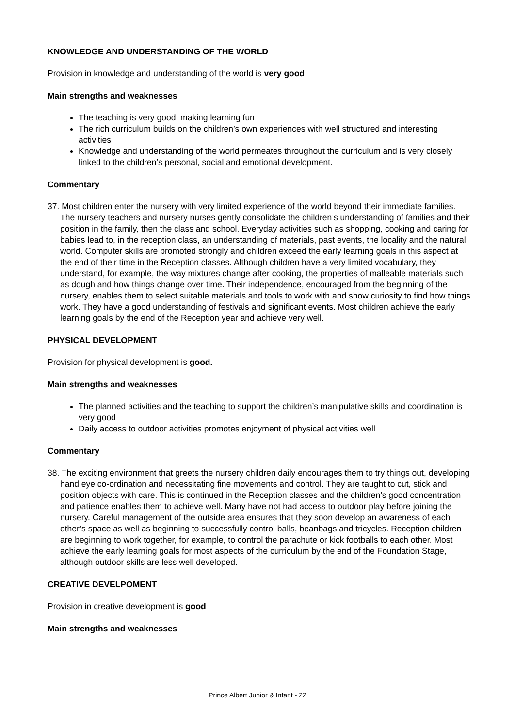KNOWLEDGE AND UNDERSTANDING OF THE WORLD
Provision in knowledge and understanding of the world is very good
Main strengths and weaknesses
The teaching is very good, making learning fun
The rich curriculum builds on the children’s own experiences with well structured and interesting activities
Knowledge and understanding of the world permeates throughout the curriculum and is very closely linked to the children’s personal, social and emotional development.
Commentary
37. Most children enter the nursery with very limited experience of the world beyond their immediate families. The nursery teachers and nursery nurses gently consolidate the children’s understanding of families and their position in the family, then the class and school. Everyday activities such as shopping, cooking and caring for babies lead to, in the reception class, an understanding of materials, past events, the locality and the natural world. Computer skills are promoted strongly and children exceed the early learning goals in this aspect at the end of their time in the Reception classes. Although children have a very limited vocabulary, they understand, for example, the way mixtures change after cooking, the properties of malleable materials such as dough and how things change over time. Their independence, encouraged from the beginning of the nursery, enables them to select suitable materials and tools to work with and show curiosity to find how things work. They have a good understanding of festivals and significant events. Most children achieve the early learning goals by the end of the Reception year and achieve very well.
PHYSICAL DEVELOPMENT
Provision for physical development is good.
Main strengths and weaknesses
The planned activities and the teaching to support the children’s manipulative skills and coordination is very good
Daily access to outdoor activities promotes enjoyment of physical activities well
Commentary
38. The exciting environment that greets the nursery children daily encourages them to try things out, developing hand eye co-ordination and necessitating fine movements and control. They are taught to cut, stick and position objects with care. This is continued in the Reception classes and the children’s good concentration and patience enables them to achieve well. Many have not had access to outdoor play before joining the nursery. Careful management of the outside area ensures that they soon develop an awareness of each other’s space as well as beginning to successfully control balls, beanbags and tricycles. Reception children are beginning to work together, for example, to control the parachute or kick footballs to each other. Most achieve the early learning goals for most aspects of the curriculum by the end of the Foundation Stage, although outdoor skills are less well developed.
CREATIVE DEVELPOMENT
Provision in creative development is good
Main strengths and weaknesses
Prince Albert Junior & Infant - 22